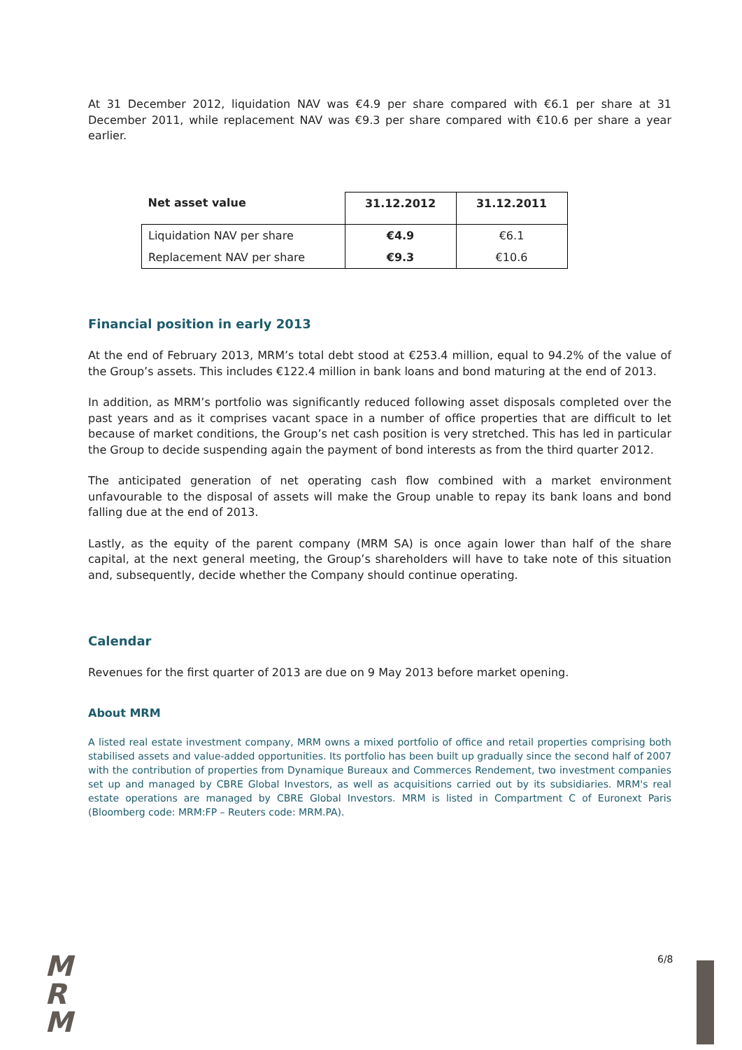At 31 December 2012, liquidation NAV was €4.9 per share compared with €6.1 per share at 31 December 2011, while replacement NAV was €9.3 per share compared with €10.6 per share a year earlier.
| Net asset value | 31.12.2012 | 31.12.2011 |
| --- | --- | --- |
| Liquidation NAV per share | €4.9 | €6.1 |
| Replacement NAV per share | €9.3 | €10.6 |
Financial position in early 2013
At the end of February 2013, MRM’s total debt stood at €253.4 million, equal to 94.2% of the value of the Group’s assets. This includes €122.4 million in bank loans and bond maturing at the end of 2013.
In addition, as MRM’s portfolio was significantly reduced following asset disposals completed over the past years and as it comprises vacant space in a number of office properties that are difficult to let because of market conditions, the Group’s net cash position is very stretched. This has led in particular the Group to decide suspending again the payment of bond interests as from the third quarter 2012.
The anticipated generation of net operating cash flow combined with a market environment unfavourable to the disposal of assets will make the Group unable to repay its bank loans and bond falling due at the end of 2013.
Lastly, as the equity of the parent company (MRM SA) is once again lower than half of the share capital, at the next general meeting, the Group’s shareholders will have to take note of this situation and, subsequently, decide whether the Company should continue operating.
Calendar
Revenues for the first quarter of 2013 are due on 9 May 2013 before market opening.
About MRM
A listed real estate investment company, MRM owns a mixed portfolio of office and retail properties comprising both stabilised assets and value-added opportunities. Its portfolio has been built up gradually since the second half of 2007 with the contribution of properties from Dynamique Bureaux and Commerces Rendement, two investment companies set up and managed by CBRE Global Investors, as well as acquisitions carried out by its subsidiaries. MRM's real estate operations are managed by CBRE Global Investors. MRM is listed in Compartment C of Euronext Paris (Bloomberg code: MRM:FP – Reuters code: MRM.PA).
M
R
M
6/8